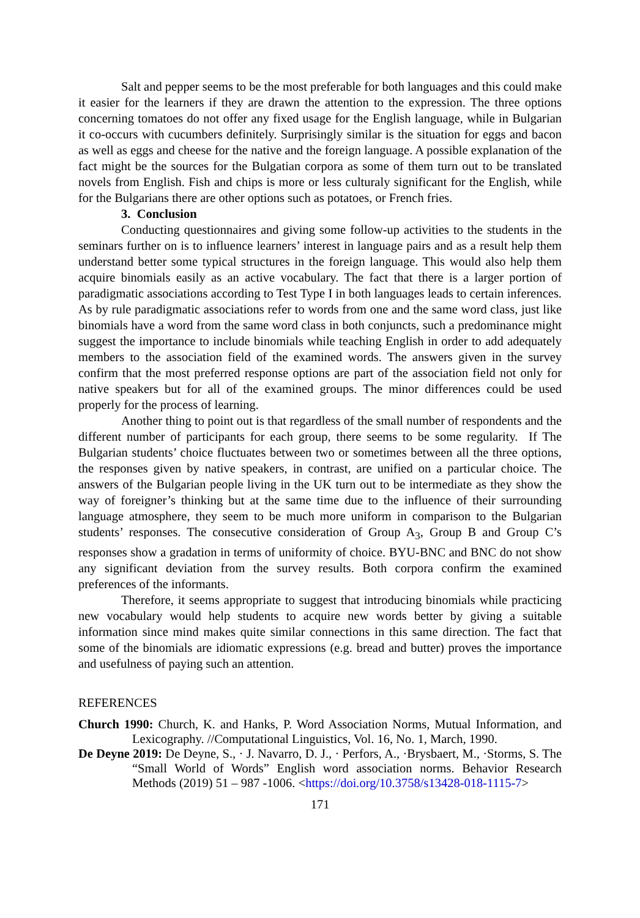Salt and pepper seems to be the most preferable for both languages and this could make it easier for the learners if they are drawn the attention to the expression. The three options concerning tomatoes do not offer any fixed usage for the English language, while in Bulgarian it co-occurs with cucumbers definitely. Surprisingly similar is the situation for eggs and bacon as well as eggs and cheese for the native and the foreign language. A possible explanation of the fact might be the sources for the Bulgatian corpora as some of them turn out to be translated novels from English. Fish and chips is more or less culturaly significant for the English, while for the Bulgarians there are other options such as potatoes, or French fries.
3. Conclusion
Conducting questionnaires and giving some follow-up activities to the students in the seminars further on is to influence learners’ interest in language pairs and as a result help them understand better some typical structures in the foreign language. This would also help them acquire binomials easily as an active vocabulary. The fact that there is a larger portion of paradigmatic associations according to Test Type I in both languages leads to certain inferences. As by rule paradigmatic associations refer to words from one and the same word class, just like binomials have a word from the same word class in both conjuncts, such a predominance might suggest the importance to include binomials while teaching English in order to add adequately members to the association field of the examined words. The answers given in the survey confirm that the most preferred response options are part of the association field not only for native speakers but for all of the examined groups. The minor differences could be used properly for the process of learning.
Another thing to point out is that regardless of the small number of respondents and the different number of participants for each group, there seems to be some regularity. If The Bulgarian students’ choice fluctuates between two or sometimes between all the three options, the responses given by native speakers, in contrast, are unified on a particular choice. The answers of the Bulgarian people living in the UK turn out to be intermediate as they show the way of foreigner’s thinking but at the same time due to the influence of their surrounding language atmosphere, they seem to be much more uniform in comparison to the Bulgarian students’ responses. The consecutive consideration of Group A<sub>3</sub>, Group B and Group C’s responses show a gradation in terms of uniformity of choice. BYU-BNC and BNC do not show any significant deviation from the survey results. Both corpora confirm the examined preferences of the informants.
Therefore, it seems appropriate to suggest that introducing binomials while practicing new vocabulary would help students to acquire new words better by giving a suitable information since mind makes quite similar connections in this same direction. The fact that some of the binomials are idiomatic expressions (e.g. bread and butter) proves the importance and usefulness of paying such an attention.
REFERENCES
Church 1990: Church, K. and Hanks, P. Word Association Norms, Mutual Information, and Lexicography. //Computational Linguistics, Vol. 16, No. 1, March, 1990.
De Deyne 2019: De Deyne, S., · J. Navarro, D. J., · Perfors, A., ·Brysbaert, M., ·Storms, S. The “Small World of Words” English word association norms. Behavior Research Methods (2019) 51 – 987 -1006. <https://doi.org/10.3758/s13428-018-1115-7>
171